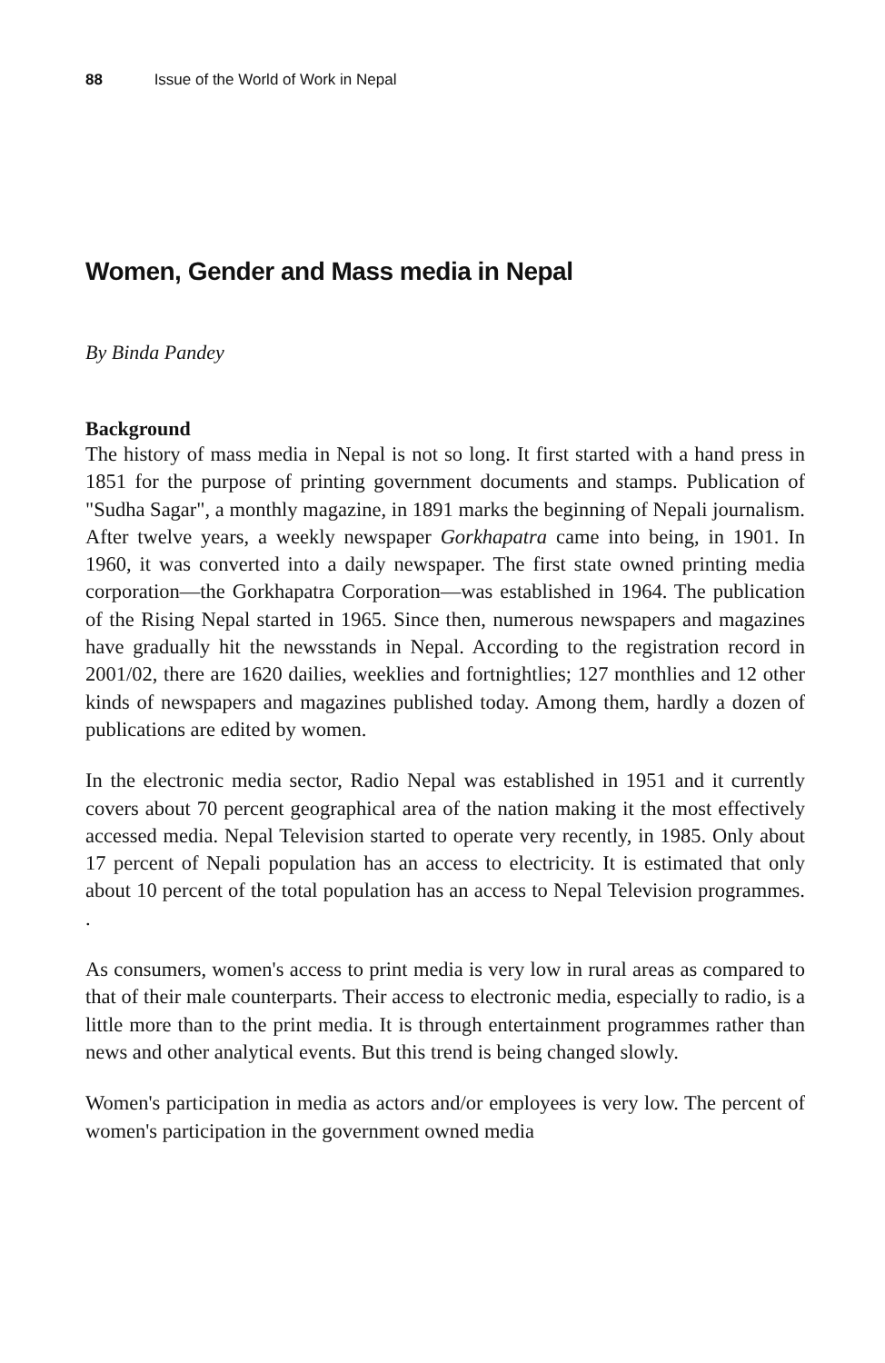88 Issue of the World of Work in Nepal
Women, Gender and Mass media in Nepal
By Binda Pandey
Background
The history of mass media in Nepal is not so long. It first started with a hand press in 1851 for the purpose of printing government documents and stamps. Publication of "Sudha Sagar", a monthly magazine, in 1891 marks the beginning of Nepali journalism. After twelve years, a weekly newspaper Gorkhapatra came into being, in 1901. In 1960, it was converted into a daily newspaper. The first state owned printing media corporation—the Gorkhapatra Corporation—was established in 1964. The publication of the Rising Nepal started in 1965. Since then, numerous newspapers and magazines have gradually hit the newsstands in Nepal. According to the registration record in 2001/02, there are 1620 dailies, weeklies and fortnightlies; 127 monthlies and 12 other kinds of newspapers and magazines published today. Among them, hardly a dozen of publications are edited by women.
In the electronic media sector, Radio Nepal was established in 1951 and it currently covers about 70 percent geographical area of the nation making it the most effectively accessed media. Nepal Television started to operate very recently, in 1985. Only about 17 percent of Nepali population has an access to electricity. It is estimated that only about 10 percent of the total population has an access to Nepal Television programmes. .
As consumers, women's access to print media is very low in rural areas as compared to that of their male counterparts. Their access to electronic media, especially to radio, is a little more than to the print media. It is through entertainment programmes rather than news and other analytical events. But this trend is being changed slowly.
Women's participation in media as actors and/or employees is very low. The percent of women's participation in the government owned media